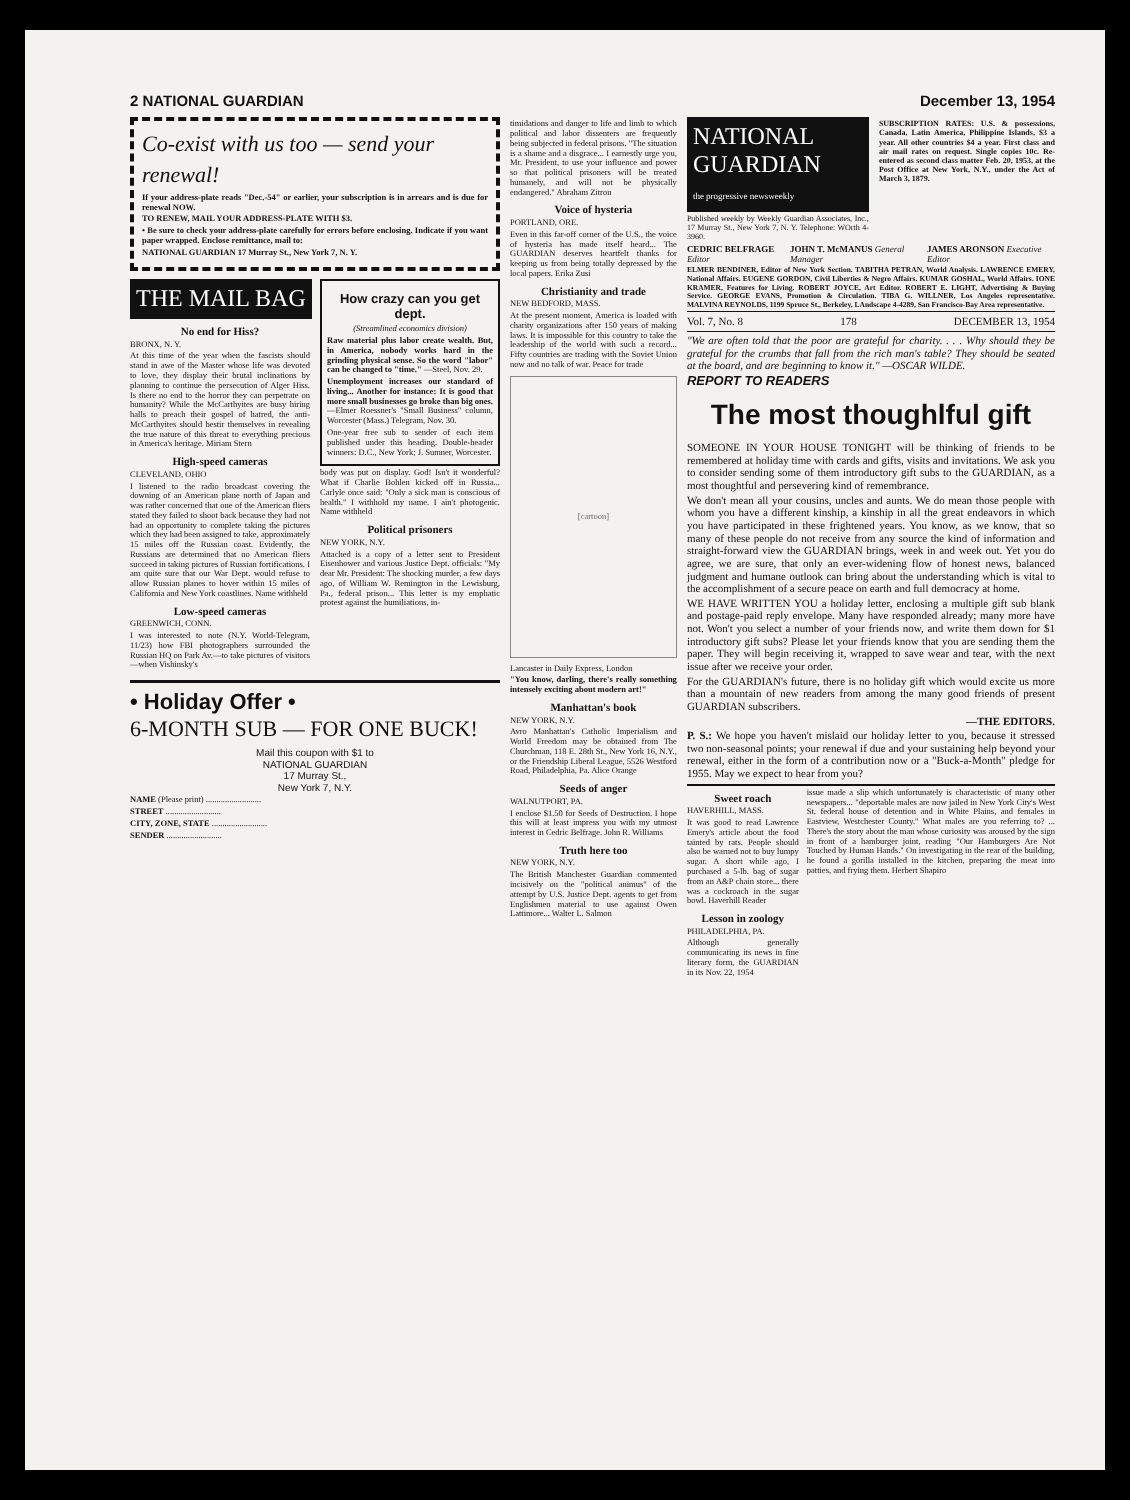2 NATIONAL GUARDIAN December 13, 1954
Co-exist with us too — send your renewal!
If your address-plate reads "Dec.-54" or earlier, your subscription is in arrears and is due for renewal NOW.
TO RENEW, MAIL YOUR ADDRESS-PLATE WITH $3.
• Be sure to check your address-plate carefully for errors before enclosing. Indicate if you want paper wrapped. Enclose remittance, mail to:
NATIONAL GUARDIAN 17 Murray St., New York 7, N. Y.
THE MAIL BAG
No end for Hiss?
BRONX, N. Y.
At this time of the year when the fascists should stand in awe of the Master whose life was devoted to love, they display their brutal inclinations by planning to continue the persecution of Alger Hiss. Is there no end to the horror they can perpetrate on humanity? While the McCarthyites are busy hiring halls to preach their gospel of hatred, the anti-McCarthyites should bestir themselves in revealing the true nature of this threat to everything precious in America's heritage. Miriam Stern
High-speed cameras
CLEVELAND, OHIO
I listened to the radio broadcast covering the downing of an American plane north of Japan and was rather concerned that one of the American fliers stated they failed to shoot back because they had not had an opportunity to complete taking the pictures which they had been assigned to take, approximately 15 miles off the Russian coast. Evidently, the Russians are determined that no American fliers succeed in taking pictures of Russian fortifications. I am quite sure that our War Dept. would refuse to allow Russian planes to hover within 15 miles of California and New York coastlines. Name withheld
Low-speed cameras
GREENWICH, CONN.
I was interested to note (N.Y. World-Telegram, 11/23) how FBI photographers surrounded the Russian HQ on Park Av.—to take pictures of visitors—when Vishinsky's
How crazy can you get dept.
(Streamlined economics division)
Raw material plus labor create wealth. But, in America, nobody works hard in the grinding physical sense. So the word "labor" can be changed to "time." —Steel, Nov. 29.
Unemployment increases our standard of living... Another for instance: It is good that more small businesses go broke than big ones. —Elmer Roessner's "Small Business" column, Worcester (Mass.) Telegram, Nov. 30.
One-year free sub to sender of each item published under this heading. Double-header winners: D.C., New York; J. Sumner, Worcester.
body was put on display. God! Isn't it wonderful? What if Charlie Bohlen kicked off in Russia... Carlyle once said: "Only a sick man is conscious of health." I withhold my name. I ain't photogenic. Name withheld
Political prisoners
NEW YORK, N.Y.
Attached is a copy of a letter sent to President Eisenhower and various Justice Dept. officials: "My dear Mr. President: The shocking murder, a few days ago, of William W. Remington in the Lewisburg, Pa., federal prison... This letter is my emphatic protest against the humiliations, in-
• Holiday Offer •
6-MONTH SUB — FOR ONE BUCK!
Mail this coupon with $1 to
NATIONAL GUARDIAN
17 Murray St.,
New York 7, N.Y.
NAME (Please print) ..........................
STREET ..........................
CITY, ZONE, STATE ..........................
SENDER ..........................
timidations and danger to life and limb to which political and labor dissenters are frequently being subjected in federal prisons. "The situation is a shame and a disgrace... I earnestly urge you, Mr. President, to use your influence and power so that political prisoners will be treated humanely, and will not be physically endangered." Abraham Zitron
Voice of hysteria
PORTLAND, ORE.
Even in this far-off corner of the U.S., the voice of hysteria has made itself heard... The GUARDIAN deserves heartfelt thanks for keeping us from being totally depressed by the local papers. Erika Zusi
Christianity and trade
NEW BEDFORD, MASS.
At the present moment, America is loaded with charity organizations after 150 years of making laws. It is impossible for this country to take the leadership of the world with such a record... Fifty countries are trading with the Soviet Union now and no talk of war. Peace for trade
[cartoon]
Lancaster in Daily Express, London
"You know, darling, there's really something intensely exciting about modern art!"
Manhattan's book
NEW YORK, N.Y.
Avro Manhattan's Catholic Imperialism and World Freedom may be obtained from The Churchman, 118 E. 28th St., New York 16, N.Y., or the Friendship Liberal League, 5526 Westford Road, Philadelphia, Pa. Alice Orange
Seeds of anger
WALNUTPORT, PA.
I enclose $1.50 for Seeds of Destruction. I hope this will at least impress you with my utmost interest in Cedric Belfrage. John R. Williams
Truth here too
NEW YORK, N.Y.
The British Manchester Guardian commented incisively on the "political animus" of the attempt by U.S. Justice Dept. agents to get from Englishmen material to use against Owen Lattimore... Walter L. Salmon
NATIONAL GUARDIAN
the progressive newsweekly
Published weekly by Weekly Guardian Associates, Inc., 17 Murray St., New York 7, N. Y. Telephone: WOrth 4-3960.
SUBSCRIPTION RATES: U.S. & possessions, Canada, Latin America, Philippine Islands, $3 a year. All other countries $4 a year. First class and air mail rates on request. Single copies 10c. Re-entered as second class matter Feb. 20, 1953, at the Post Office at New York, N.Y., under the Act of March 3, 1879.
CEDRIC BELFRAGE Editor JOHN T. McMANUS General Manager JAMES ARONSON Executive Editor
ELMER BENDINER, Editor of New York Section. TABITHA PETRAN, World Analysis. LAWRENCE EMERY, National Affairs. EUGENE GORDON, Civil Liberties & Negro Affairs. KUMAR GOSHAL, World Affairs. IONE KRAMER, Features for Living. ROBERT JOYCE, Art Editor. ROBERT E. LIGHT, Advertising & Buying Service. GEORGE EVANS, Promotion & Circulation. TIBA G. WILLNER, Los Angeles representative. MALVINA REYNOLDS, 1199 Spruce St., Berkeley, LAndscape 4-4289, San Francisco-Bay Area representative.
Vol. 7, No. 8 178 DECEMBER 13, 1954
"We are often told that the poor are grateful for charity. . . . Why should they be grateful for the crumbs that fall from the rich man's table? They should be seated at the board, and are beginning to know it." —OSCAR WILDE.
REPORT TO READERS
The most thoughlful gift
SOMEONE IN YOUR HOUSE TONIGHT will be thinking of friends to be remembered at holiday time with cards and gifts, visits and invitations. We ask you to consider sending some of them introductory gift subs to the GUARDIAN, as a most thoughtful and persevering kind of remembrance.
We don't mean all your cousins, uncles and aunts. We do mean those people with whom you have a different kinship, a kinship in all the great endeavors in which you have participated in these frightened years. You know, as we know, that so many of these people do not receive from any source the kind of information and straight-forward view the GUARDIAN brings, week in and week out. Yet you do agree, we are sure, that only an ever-widening flow of honest news, balanced judgment and humane outlook can bring about the understanding which is vital to the accomplishment of a secure peace on earth and full democracy at home.
WE HAVE WRITTEN YOU a holiday letter, enclosing a multiple gift sub blank and postage-paid reply envelope. Many have responded already; many more have not. Won't you select a number of your friends now, and write them down for $1 introductory gift subs? Please let your friends know that you are sending them the paper. They will begin receiving it, wrapped to save wear and tear, with the next issue after we receive your order.
For the GUARDIAN's future, there is no holiday gift which would excite us more than a mountain of new readers from among the many good friends of present GUARDIAN subscribers.
—THE EDITORS.
P. S.: We hope you haven't mislaid our holiday letter to you, because it stressed two non-seasonal points; your renewal if due and your sustaining help beyond your renewal, either in the form of a contribution now or a "Buck-a-Month" pledge for 1955. May we expect to hear from you?
Sweet roach
HAVERHILL, MASS.
It was good to read Lawrence Emery's article about the food tainted by rats. People should also be warned not to buy lumpy sugar. A short while ago, I purchased a 5-lb. bag of sugar from an A&P chain store... there was a cockroach in the sugar bowl. Haverhill Reader
Lesson in zoology
PHILADELPHIA, PA.
Although generally communicating its news in fine literary form, the GUARDIAN in its Nov. 22, 1954
issue made a slip which unfortunately is characteristic of many other newspapers... "deportable males are now jailed in New York City's West St. federal house of detention and in White Plains, and females in Eastview, Westchester County." What males are you referring to? ... There's the story about the man whose curiosity was aroused by the sign in front of a hamburger joint, reading "Our Hamburgers Are Not Touched by Human Hands." On investigating in the rear of the building, he found a gorilla installed in the kitchen, preparing the meat into patties, and frying them. Herbert Shapiro